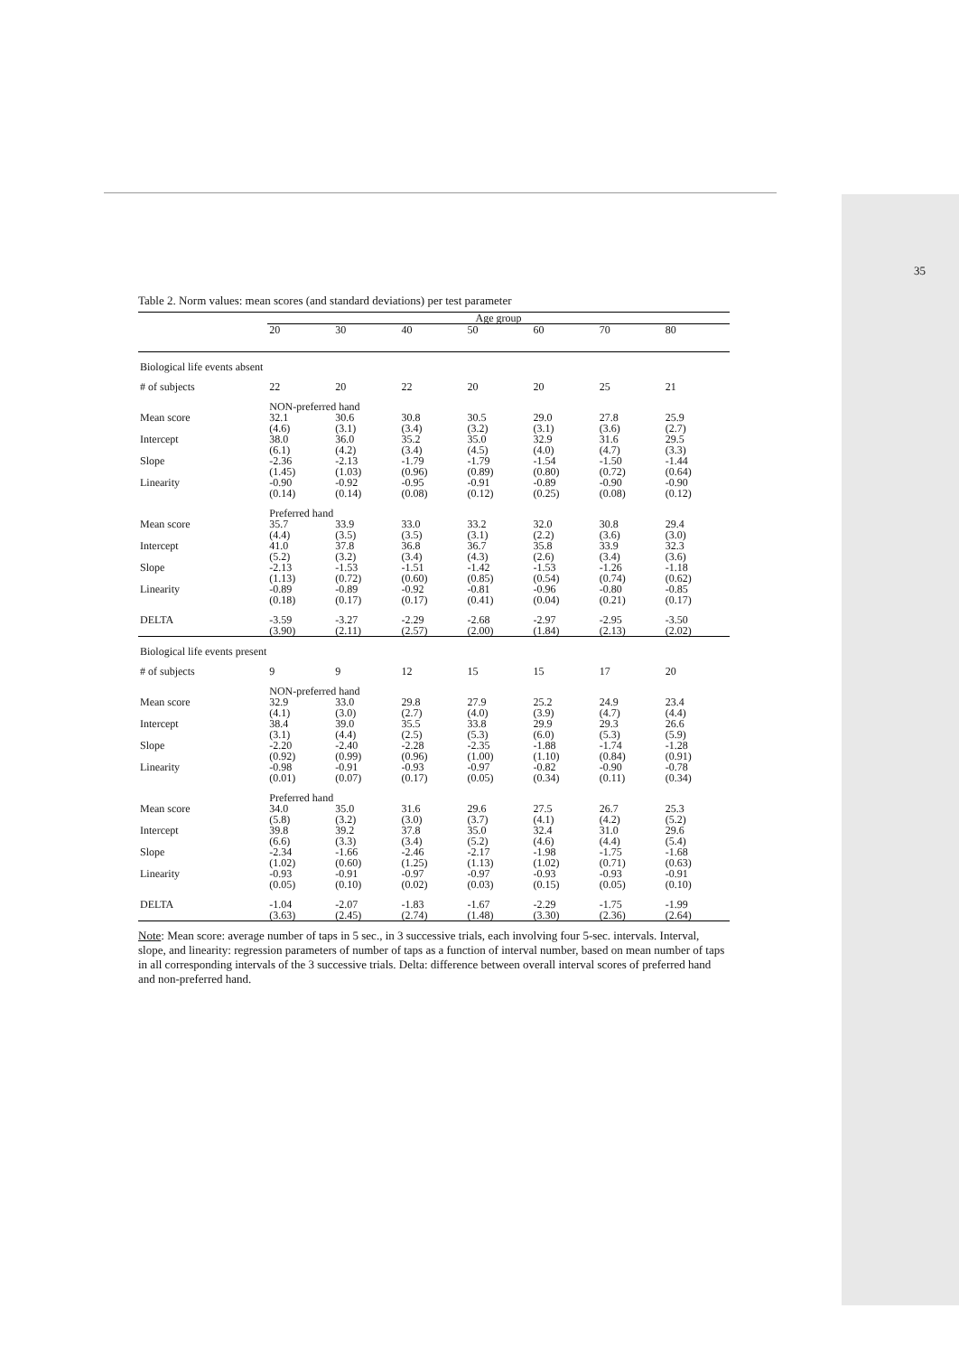35
Table 2. Norm values: mean scores (and standard deviations) per test parameter
| | Age group | | | | | | |
| --- | --- | --- | --- | --- | --- | --- | --- |
| | 20 | 30 | 40 | 50 | 60 | 70 | 80 |
| Biological life events absent | | | | | | | |
| # of subjects | 22 | 20 | 22 | 20 | 20 | 25 | 21 |
| | NON-preferred hand | | | | | | |
| Mean score | 32.1 (4.6) | 30.6 (3.1) | 30.8 (3.4) | 30.5 (3.2) | 29.0 (3.1) | 27.8 (3.6) | 25.9 (2.7) |
| Intercept | 38.0 (6.1) | 36.0 (4.2) | 35.2 (3.4) | 35.0 (4.5) | 32.9 (4.0) | 31.6 (4.7) | 29.5 (3.3) |
| Slope | -2.36 (1.45) | -2.13 (1.03) | -1.79 (0.96) | -1.79 (0.89) | -1.54 (0.80) | -1.50 (0.72) | -1.44 (0.64) |
| Linearity | -0.90 (0.14) | -0.92 (0.14) | -0.95 (0.08) | -0.91 (0.12) | -0.89 (0.25) | -0.90 (0.08) | -0.90 (0.12) |
| | Preferred hand | | | | | | |
| Mean score | 35.7 (4.4) | 33.9 (3.5) | 33.0 (3.5) | 33.2 (3.1) | 32.0 (2.2) | 30.8 (3.6) | 29.4 (3.0) |
| Intercept | 41.0 (5.2) | 37.8 (3.2) | 36.8 (3.4) | 36.7 (4.3) | 35.8 (2.6) | 33.9 (3.4) | 32.3 (3.6) |
| Slope | -2.13 (1.13) | -1.53 (0.72) | -1.51 (0.60) | -1.42 (0.85) | -1.53 (0.54) | -1.26 (0.74) | -1.18 (0.62) |
| Linearity | -0.89 (0.18) | -0.89 (0.17) | -0.92 (0.17) | -0.81 (0.41) | -0.96 (0.04) | -0.80 (0.21) | -0.85 (0.17) |
| DELTA | -3.59 (3.90) | -3.27 (2.11) | -2.29 (2.57) | -2.68 (2.00) | -2.97 (1.84) | -2.95 (2.13) | -3.50 (2.02) |
| Biological life events present | | | | | | | |
| # of subjects | 9 | 9 | 12 | 15 | 15 | 17 | 20 |
| | NON-preferred hand | | | | | | |
| Mean score | 32.9 (4.1) | 33.0 (3.0) | 29.8 (2.7) | 27.9 (4.0) | 25.2 (3.9) | 24.9 (4.7) | 23.4 (4.4) |
| Intercept | 38.4 (3.1) | 39.0 (4.4) | 35.5 (2.5) | 33.8 (5.3) | 29.9 (6.0) | 29.3 (5.3) | 26.6 (5.9) |
| Slope | -2.20 (0.92) | -2.40 (0.99) | -2.28 (0.96) | -2.35 (1.00) | -1.88 (1.10) | -1.74 (0.84) | -1.28 (0.91) |
| Linearity | -0.98 (0.01) | -0.91 (0.07) | -0.93 (0.17) | -0.97 (0.05) | -0.82 (0.34) | -0.90 (0.11) | -0.78 (0.34) |
| | Preferred hand | | | | | | |
| Mean score | 34.0 (5.8) | 35.0 (3.2) | 31.6 (3.0) | 29.6 (3.7) | 27.5 (4.1) | 26.7 (4.2) | 25.3 (5.2) |
| Intercept | 39.8 (6.6) | 39.2 (3.3) | 37.8 (3.4) | 35.0 (5.2) | 32.4 (4.6) | 31.0 (4.4) | 29.6 (5.4) |
| Slope | -2.34 (1.02) | -1.66 (0.60) | -2.46 (1.25) | -2.17 (1.13) | -1.98 (1.02) | -1.75 (0.71) | -1.68 (0.63) |
| Linearity | -0.93 (0.05) | -0.91 (0.10) | -0.97 (0.02) | -0.97 (0.03) | -0.93 (0.15) | -0.93 (0.05) | -0.91 (0.10) |
| DELTA | -1.04 (3.63) | -2.07 (2.45) | -1.83 (2.74) | -1.67 (1.48) | -2.29 (3.30) | -1.75 (2.36) | -1.99 (2.64) |
Note: Mean score: average number of taps in 5 sec., in 3 successive trials, each involving four 5-sec. intervals. Interval, slope, and linearity: regression parameters of number of taps as a function of interval number, based on mean number of taps in all corresponding intervals of the 3 successive trials. Delta: difference between overall interval scores of preferred hand and non-preferred hand.